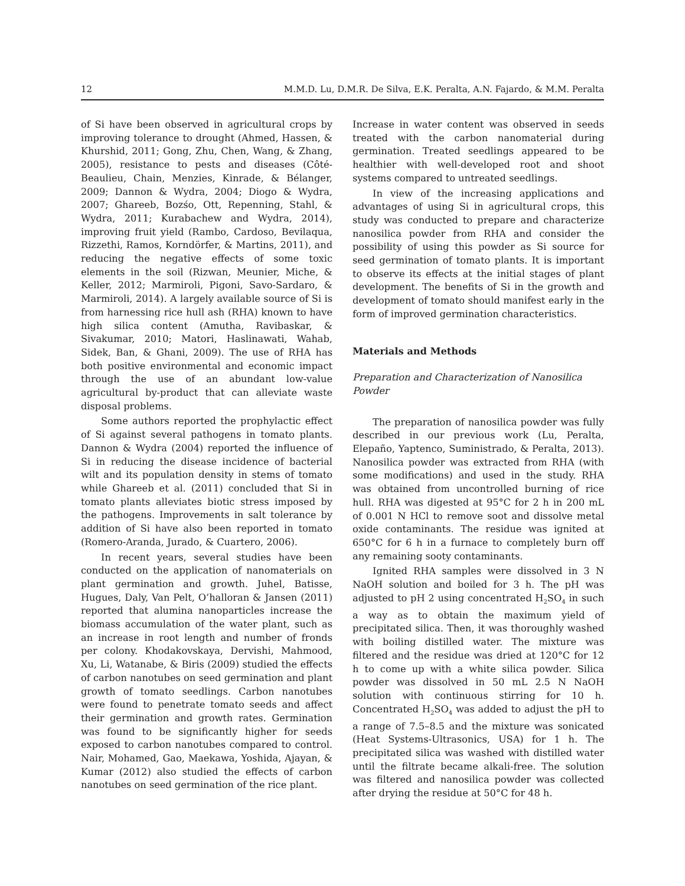12 M.M.D. Lu, D.M.R. De Silva, E.K. Peralta, A.N. Fajardo, & M.M. Peralta
of Si have been observed in agricultural crops by improving tolerance to drought (Ahmed, Hassen, & Khurshid, 2011; Gong, Zhu, Chen, Wang, & Zhang, 2005), resistance to pests and diseases (Côté-Beaulieu, Chain, Menzies, Kinrade, & Bélanger, 2009; Dannon & Wydra, 2004; Diogo & Wydra, 2007; Ghareeb, Bozśo, Ott, Repenning, Stahl, & Wydra, 2011; Kurabachew and Wydra, 2014), improving fruit yield (Rambo, Cardoso, Bevilaqua, Rizzethi, Ramos, Korndörfer, & Martins, 2011), and reducing the negative effects of some toxic elements in the soil (Rizwan, Meunier, Miche, & Keller, 2012; Marmiroli, Pigoni, Savo-Sardaro, & Marmiroli, 2014). A largely available source of Si is from harnessing rice hull ash (RHA) known to have high silica content (Amutha, Ravibaskar, & Sivakumar, 2010; Matori, Haslinawati, Wahab, Sidek, Ban, & Ghani, 2009). The use of RHA has both positive environmental and economic impact through the use of an abundant low-value agricultural by-product that can alleviate waste disposal problems.
Some authors reported the prophylactic effect of Si against several pathogens in tomato plants. Dannon & Wydra (2004) reported the influence of Si in reducing the disease incidence of bacterial wilt and its population density in stems of tomato while Ghareeb et al. (2011) concluded that Si in tomato plants alleviates biotic stress imposed by the pathogens. Improvements in salt tolerance by addition of Si have also been reported in tomato (Romero-Aranda, Jurado, & Cuartero, 2006).
In recent years, several studies have been conducted on the application of nanomaterials on plant germination and growth. Juhel, Batisse, Hugues, Daly, Van Pelt, O’halloran & Jansen (2011) reported that alumina nanoparticles increase the biomass accumulation of the water plant, such as an increase in root length and number of fronds per colony. Khodakovskaya, Dervishi, Mahmood, Xu, Li, Watanabe, & Biris (2009) studied the effects of carbon nanotubes on seed germination and plant growth of tomato seedlings. Carbon nanotubes were found to penetrate tomato seeds and affect their germination and growth rates. Germination was found to be significantly higher for seeds exposed to carbon nanotubes compared to control. Nair, Mohamed, Gao, Maekawa, Yoshida, Ajayan, & Kumar (2012) also studied the effects of carbon nanotubes on seed germination of the rice plant.
Increase in water content was observed in seeds treated with the carbon nanomaterial during germination. Treated seedlings appeared to be healthier with well-developed root and shoot systems compared to untreated seedlings.
In view of the increasing applications and advantages of using Si in agricultural crops, this study was conducted to prepare and characterize nanosilica powder from RHA and consider the possibility of using this powder as Si source for seed germination of tomato plants. It is important to observe its effects at the initial stages of plant development. The benefits of Si in the growth and development of tomato should manifest early in the form of improved germination characteristics.
Materials and Methods
Preparation and Characterization of Nanosilica Powder
The preparation of nanosilica powder was fully described in our previous work (Lu, Peralta, Elepaño, Yaptenco, Suministrado, & Peralta, 2013). Nanosilica powder was extracted from RHA (with some modifications) and used in the study. RHA was obtained from uncontrolled burning of rice hull. RHA was digested at 95°C for 2 h in 200 mL of 0.001 N HCl to remove soot and dissolve metal oxide contaminants. The residue was ignited at 650°C for 6 h in a furnace to completely burn off any remaining sooty contaminants.
Ignited RHA samples were dissolved in 3 N NaOH solution and boiled for 3 h. The pH was adjusted to pH 2 using concentrated H<sub>2</sub>SO<sub>4</sub> in such a way as to obtain the maximum yield of precipitated silica. Then, it was thoroughly washed with boiling distilled water. The mixture was filtered and the residue was dried at 120°C for 12 h to come up with a white silica powder. Silica powder was dissolved in 50 mL 2.5 N NaOH solution with continuous stirring for 10 h. Concentrated H<sub>2</sub>SO<sub>4</sub> was added to adjust the pH to a range of 7.5–8.5 and the mixture was sonicated (Heat Systems-Ultrasonics, USA) for 1 h. The precipitated silica was washed with distilled water until the filtrate became alkali-free. The solution was filtered and nanosilica powder was collected after drying the residue at 50°C for 48 h.